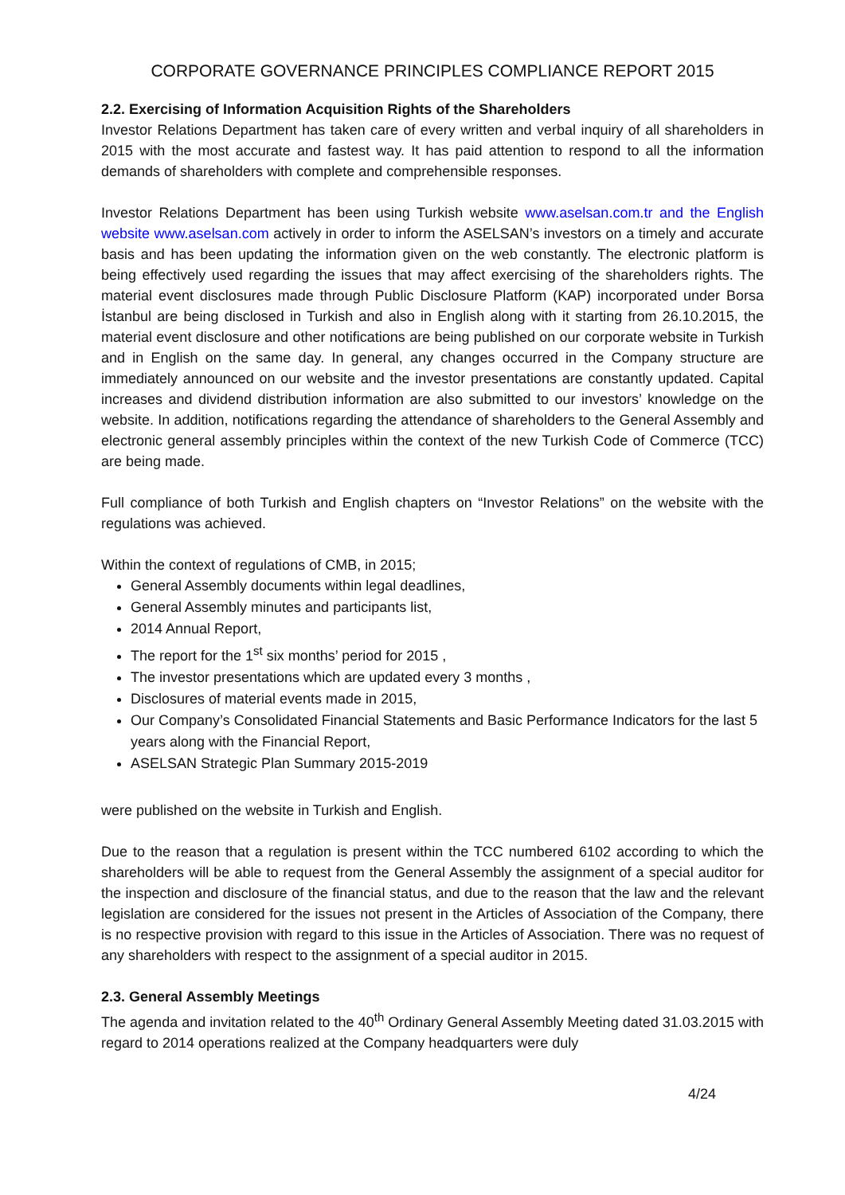CORPORATE GOVERNANCE PRINCIPLES COMPLIANCE REPORT 2015
2.2. Exercising of Information Acquisition Rights of the Shareholders
Investor Relations Department has taken care of every written and verbal inquiry of all shareholders in 2015 with the most accurate and fastest way. It has paid attention to respond to all the information demands of shareholders with complete and comprehensible responses.
Investor Relations Department has been using Turkish website www.aselsan.com.tr and the English website www.aselsan.com actively in order to inform the ASELSAN’s investors on a timely and accurate basis and has been updating the information given on the web constantly. The electronic platform is being effectively used regarding the issues that may affect exercising of the shareholders rights. The material event disclosures made through Public Disclosure Platform (KAP) incorporated under Borsa İstanbul are being disclosed in Turkish and also in English along with it starting from 26.10.2015, the material event disclosure and other notifications are being published on our corporate website in Turkish and in English on the same day. In general, any changes occurred in the Company structure are immediately announced on our website and the investor presentations are constantly updated. Capital increases and dividend distribution information are also submitted to our investors’ knowledge on the website. In addition, notifications regarding the attendance of shareholders to the General Assembly and electronic general assembly principles within the context of the new Turkish Code of Commerce (TCC) are being made.
Full compliance of both Turkish and English chapters on “Investor Relations” on the website with the regulations was achieved.
Within the context of regulations of CMB, in 2015;
General Assembly documents within legal deadlines,
General Assembly minutes and participants list,
2014 Annual Report,
The report for the 1<sup>st</sup> six months’ period for 2015 ,
The investor presentations which are updated every 3 months ,
Disclosures of material events made in 2015,
Our Company’s Consolidated Financial Statements and Basic Performance Indicators for the last 5 years along with the Financial Report,
ASELSAN Strategic Plan Summary 2015-2019
were published on the website in Turkish and English.
Due to the reason that a regulation is present within the TCC numbered 6102 according to which the shareholders will be able to request from the General Assembly the assignment of a special auditor for the inspection and disclosure of the financial status, and due to the reason that the law and the relevant legislation are considered for the issues not present in the Articles of Association of the Company, there is no respective provision with regard to this issue in the Articles of Association. There was no request of any shareholders with respect to the assignment of a special auditor in 2015.
2.3. General Assembly Meetings
The agenda and invitation related to the 40<sup>th</sup> Ordinary General Assembly Meeting dated 31.03.2015 with regard to 2014 operations realized at the Company headquarters were duly
4/24